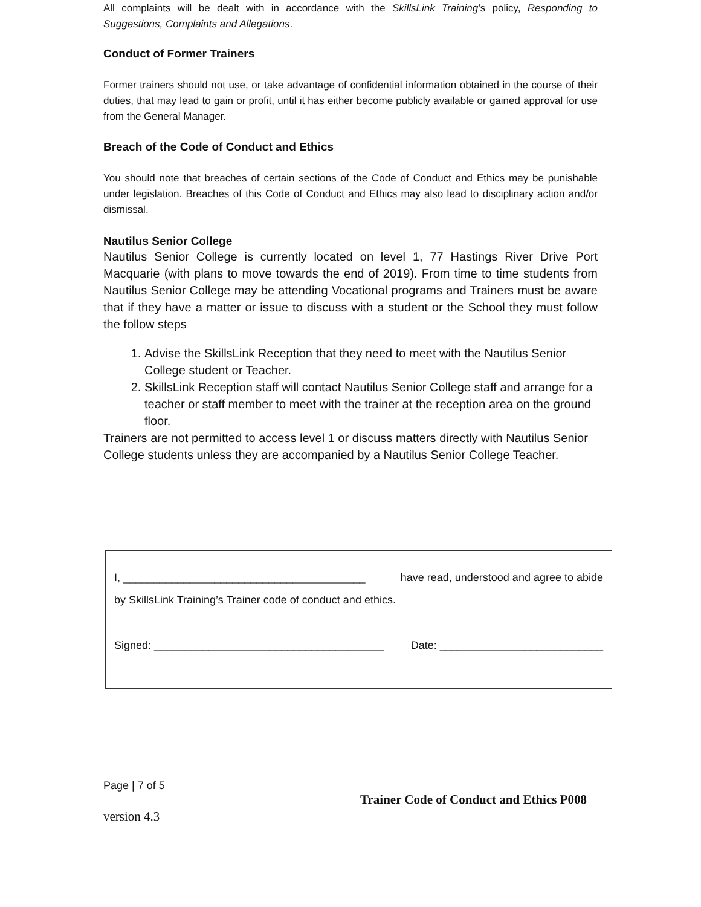All complaints will be dealt with in accordance with the SkillsLink Training’s policy, Responding to Suggestions, Complaints and Allegations.
Conduct of Former Trainers
Former trainers should not use, or take advantage of confidential information obtained in the course of their duties, that may lead to gain or profit, until it has either become publicly available or gained approval for use from the General Manager.
Breach of the Code of Conduct and Ethics
You should note that breaches of certain sections of the Code of Conduct and Ethics may be punishable under legislation. Breaches of this Code of Conduct and Ethics may also lead to disciplinary action and/or dismissal.
Nautilus Senior College
Nautilus Senior College is currently located on level 1, 77 Hastings River Drive Port Macquarie (with plans to move towards the end of 2019). From time to time students from Nautilus Senior College may be attending Vocational programs and Trainers must be aware that if they have a matter or issue to discuss with a student or the School they must follow the follow steps
1. Advise the SkillsLink Reception that they need to meet with the Nautilus Senior College student or Teacher.
2. SkillsLink Reception staff will contact Nautilus Senior College staff and arrange for a teacher or staff member to meet with the trainer at the reception area on the ground floor.
Trainers are not permitted to access level 1 or discuss matters directly with Nautilus Senior College students unless they are accompanied by a Nautilus Senior College Teacher.
I, ________________________________________ have read, understood and agree to abide
by SkillsLink Training’s Trainer code of conduct and ethics.
Signed: ______________________________________ Date: ___________________________
Page | 7 of 5
version 4.3 Trainer Code of Conduct and Ethics P008